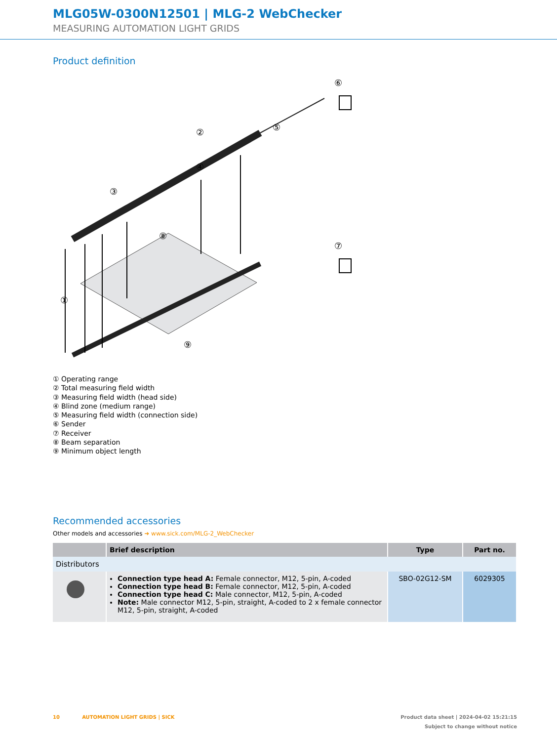MLG05W-0300N12501 | MLG-2 WebChecker
MEASURING AUTOMATION LIGHT GRIDS
Product definition
①
②
③
④
⑤
⑥
⑦
⑧
⑨
① Operating range
② Total measuring field width
③ Measuring field width (head side)
④ Blind zone (medium range)
⑤ Measuring field width (connection side)
⑥ Sender
⑦ Receiver
⑧ Beam separation
⑨ Minimum object length
Recommended accessories
Other models and accessories ➜ www.sick.com/MLG-2_WebChecker
| | Brief description | Type | Part no. |
| --- | --- | --- | --- |
| Distributors | | | |
| | Connection type head A: Female connector, M12, 5-pin, A-coded Connection type head B: Female connector, M12, 5-pin, A-coded Connection type head C: Male connector, M12, 5-pin, A-coded Note: Male connector M12, 5-pin, straight, A-coded to 2 x female connector M12, 5-pin, straight, A-coded | SBO-02G12-SM | 6029305 |
10 AUTOMATION LIGHT GRIDS | SICK Product data sheet | 2024-04-02 15:21:15
Subject to change without notice